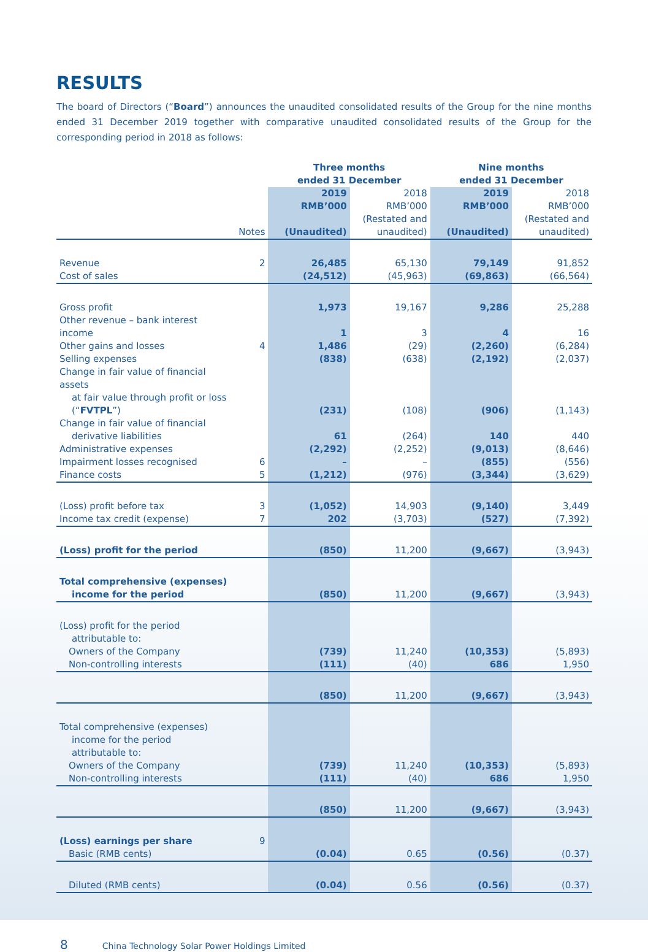RESULTS
The board of Directors (“Board”) announces the unaudited consolidated results of the Group for the nine months ended 31 December 2019 together with comparative unaudited consolidated results of the Group for the corresponding period in 2018 as follows:
| | | Three months ended 31 December | | Nine months ended 31 December | |
| --- | --- | --- | --- | --- | --- |
| | Notes | 2019 RMB’000 (Unaudited) | 2018 RMB’000 (Restated and unaudited) | 2019 RMB’000 (Unaudited) | 2018 RMB’000 (Restated and unaudited) |
| Revenue | 2 | 26,485 | 65,130 | 79,149 | 91,852 |
| Cost of sales | | (24,512) | (45,963) | (69,863) | (66,564) |
| Gross profit | | 1,973 | 19,167 | 9,286 | 25,288 |
| Other revenue – bank interest income | | 1 | 3 | 4 | 16 |
| Other gains and losses | 4 | 1,486 | (29) | (2,260) | (6,284) |
| Selling expenses | | (838) | (638) | (2,192) | (2,037) |
| Change in fair value of financial assets at fair value through profit or loss (“ FVTPL ”) | | (231) | (108) | (906) | (1,143) |
| Change in fair value of financial derivative liabilities | | 61 | (264) | 140 | 440 |
| Administrative expenses | | (2,292) | (2,252) | (9,013) | (8,646) |
| Impairment losses recognised | 6 | – | – | (855) | (556) |
| Finance costs | 5 | (1,212) | (976) | (3,344) | (3,629) |
| (Loss) profit before tax | 3 | (1,052) | 14,903 | (9,140) | 3,449 |
| Income tax credit (expense) | 7 | 202 | (3,703) | (527) | (7,392) |
| (Loss) profit for the period | | (850) | 11,200 | (9,667) | (3,943) |
| Total comprehensive (expenses) income for the period | | (850) | 11,200 | (9,667) | (3,943) |
| (Loss) profit for the period attributable to: | | | | | |
| Owners of the Company | | (739) | 11,240 | (10,353) | (5,893) |
| Non-controlling interests | | (111) | (40) | 686 | 1,950 |
| | | (850) | 11,200 | (9,667) | (3,943) |
| Total comprehensive (expenses) income for the period attributable to: | | | | | |
| Owners of the Company | | (739) | 11,240 | (10,353) | (5,893) |
| Non-controlling interests | | (111) | (40) | 686 | 1,950 |
| | | (850) | 11,200 | (9,667) | (3,943) |
| (Loss) earnings per share | 9 | | | | |
| Basic (RMB cents) | | (0.04) | 0.65 | (0.56) | (0.37) |
| Diluted (RMB cents) | | (0.04) | 0.56 | (0.56) | (0.37) |
8 China Technology Solar Power Holdings Limited